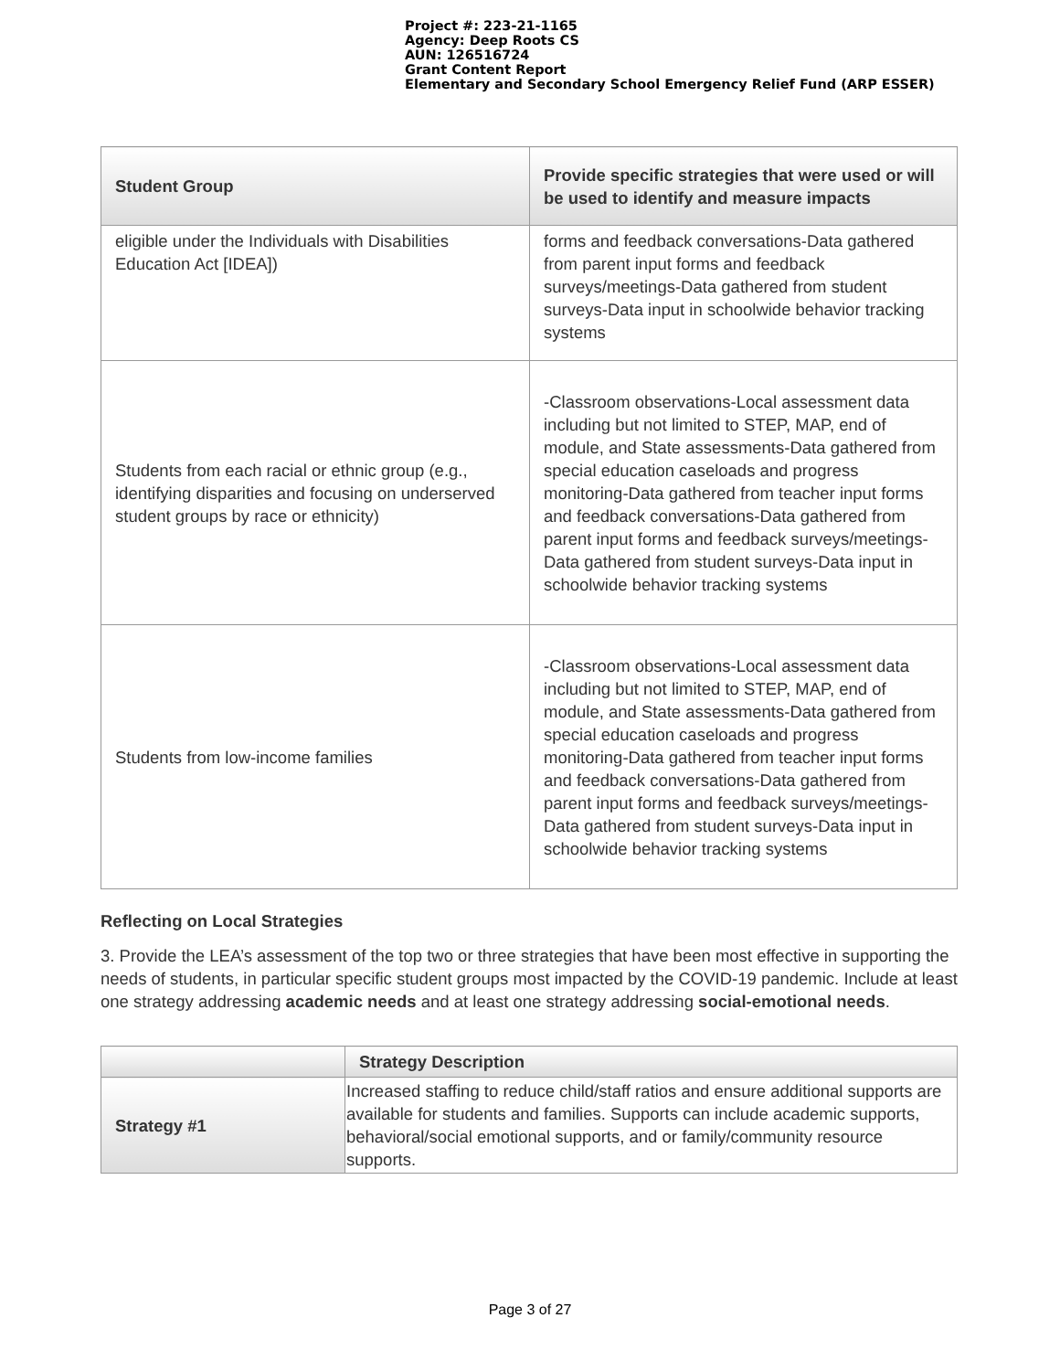Project #: 223-21-1165
Agency: Deep Roots CS
AUN: 126516724
Grant Content Report
Elementary and Secondary School Emergency Relief Fund (ARP ESSER)
| Student Group | Provide specific strategies that were used or will be used to identify and measure impacts |
| --- | --- |
| eligible under the Individuals with Disabilities Education Act [IDEA]) | forms and feedback conversations-Data gathered from parent input forms and feedback surveys/meetings-Data gathered from student surveys-Data input in schoolwide behavior tracking systems |
| Students from each racial or ethnic group (e.g., identifying disparities and focusing on underserved student groups by race or ethnicity) | -Classroom observations-Local assessment data including but not limited to STEP, MAP, end of module, and State assessments-Data gathered from special education caseloads and progress monitoring-Data gathered from teacher input forms and feedback conversations-Data gathered from parent input forms and feedback surveys/meetings-Data gathered from student surveys-Data input in schoolwide behavior tracking systems |
| Students from low-income families | -Classroom observations-Local assessment data including but not limited to STEP, MAP, end of module, and State assessments-Data gathered from special education caseloads and progress monitoring-Data gathered from teacher input forms and feedback conversations-Data gathered from parent input forms and feedback surveys/meetings-Data gathered from student surveys-Data input in schoolwide behavior tracking systems |
Reflecting on Local Strategies
3. Provide the LEA’s assessment of the top two or three strategies that have been most effective in supporting the needs of students, in particular specific student groups most impacted by the COVID-19 pandemic. Include at least one strategy addressing academic needs and at least one strategy addressing social-emotional needs.
| | Strategy Description |
| --- | --- |
| Strategy #1 | Increased staffing to reduce child/staff ratios and ensure additional supports are available for students and families. Supports can include academic supports, behavioral/social emotional supports, and or family/community resource supports. |
Page 3 of 27